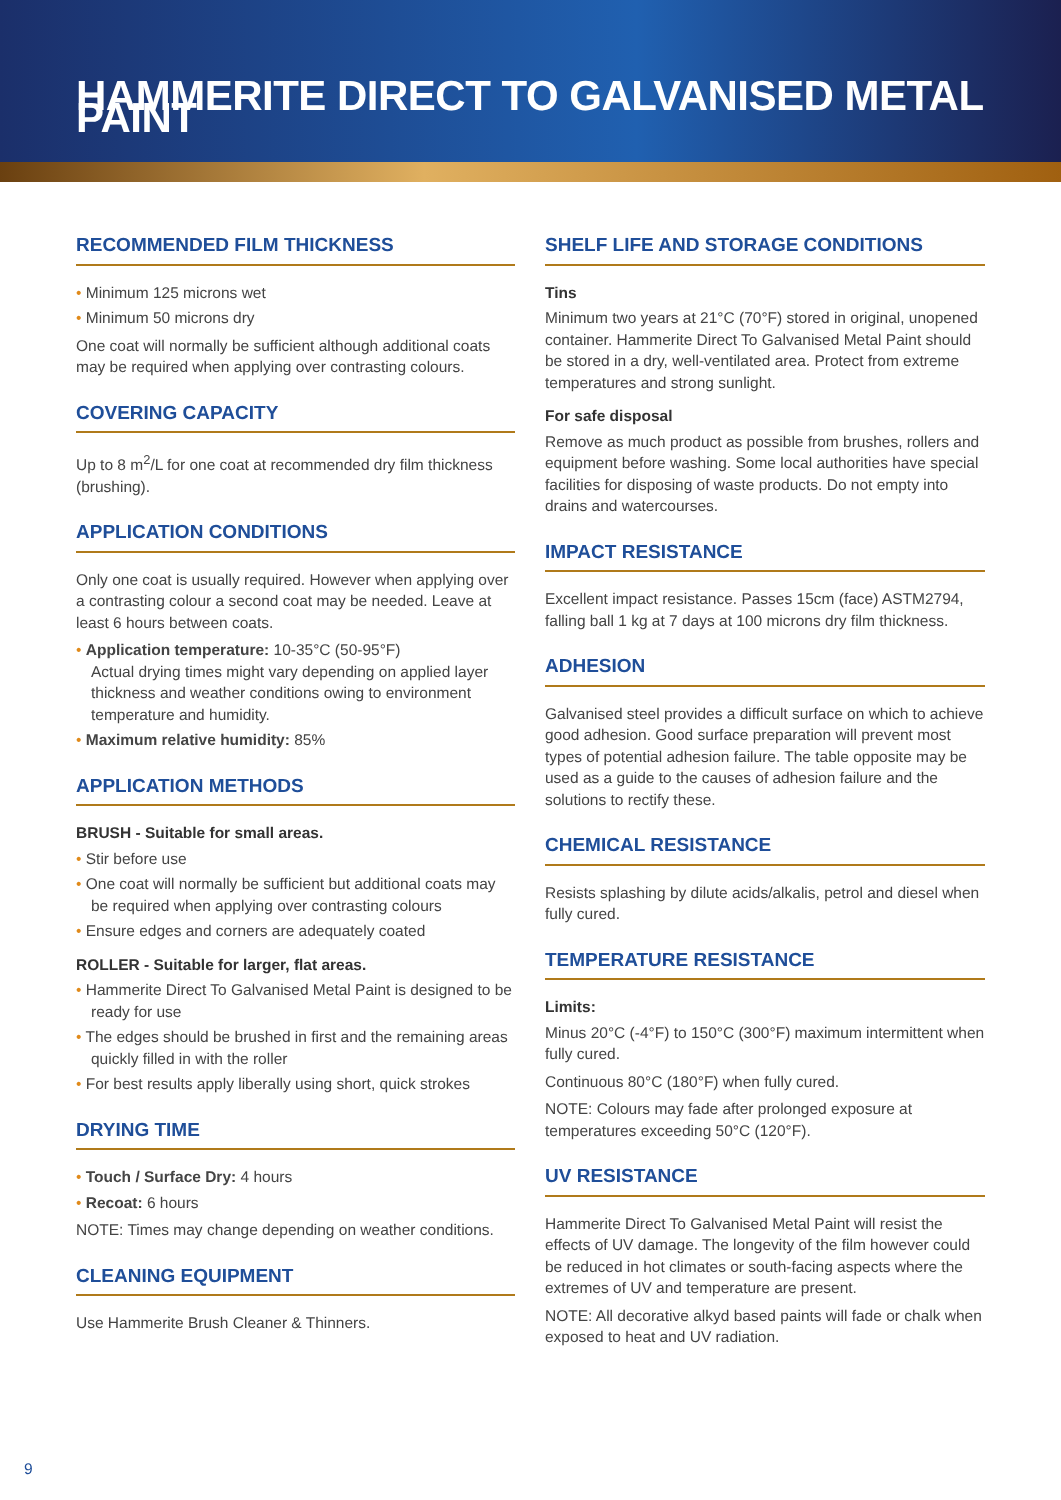HAMMERITE DIRECT TO GALVANISED METAL PAINT
RECOMMENDED FILM THICKNESS
• Minimum 125 microns wet
• Minimum 50 microns dry
One coat will normally be sufficient although additional coats may be required when applying over contrasting colours.
COVERING CAPACITY
Up to 8 m<sup>2</sup>/L for one coat at recommended dry film thickness (brushing).
APPLICATION CONDITIONS
Only one coat is usually required. However when applying over a contrasting colour a second coat may be needed. Leave at least 6 hours between coats.
• Application temperature: 10-35°C (50-95°F)
Actual drying times might vary depending on applied layer thickness and weather conditions owing to environment temperature and humidity.
• Maximum relative humidity: 85%
APPLICATION METHODS
BRUSH - Suitable for small areas.
• Stir before use
• One coat will normally be sufficient but additional coats may be required when applying over contrasting colours
• Ensure edges and corners are adequately coated
ROLLER - Suitable for larger, flat areas.
• Hammerite Direct To Galvanised Metal Paint is designed to be ready for use
• The edges should be brushed in first and the remaining areas quickly filled in with the roller
• For best results apply liberally using short, quick strokes
DRYING TIME
• Touch / Surface Dry: 4 hours
• Recoat: 6 hours
NOTE: Times may change depending on weather conditions.
CLEANING EQUIPMENT
Use Hammerite Brush Cleaner & Thinners.
SHELF LIFE AND STORAGE CONDITIONS
Tins
Minimum two years at 21°C (70°F) stored in original, unopened container. Hammerite Direct To Galvanised Metal Paint should be stored in a dry, well-ventilated area. Protect from extreme temperatures and strong sunlight.
For safe disposal
Remove as much product as possible from brushes, rollers and equipment before washing. Some local authorities have special facilities for disposing of waste products. Do not empty into drains and watercourses.
IMPACT RESISTANCE
Excellent impact resistance. Passes 15cm (face) ASTM2794, falling ball 1 kg at 7 days at 100 microns dry film thickness.
ADHESION
Galvanised steel provides a difficult surface on which to achieve good adhesion. Good surface preparation will prevent most types of potential adhesion failure. The table opposite may be used as a guide to the causes of adhesion failure and the solutions to rectify these.
CHEMICAL RESISTANCE
Resists splashing by dilute acids/alkalis, petrol and diesel when fully cured.
TEMPERATURE RESISTANCE
Limits:
Minus 20°C (-4°F) to 150°C (300°F) maximum intermittent when fully cured.
Continuous 80°C (180°F) when fully cured.
NOTE: Colours may fade after prolonged exposure at temperatures exceeding 50°C (120°F).
UV RESISTANCE
Hammerite Direct To Galvanised Metal Paint will resist the effects of UV damage. The longevity of the film however could be reduced in hot climates or south-facing aspects where the extremes of UV and temperature are present.
NOTE: All decorative alkyd based paints will fade or chalk when exposed to heat and UV radiation.
9